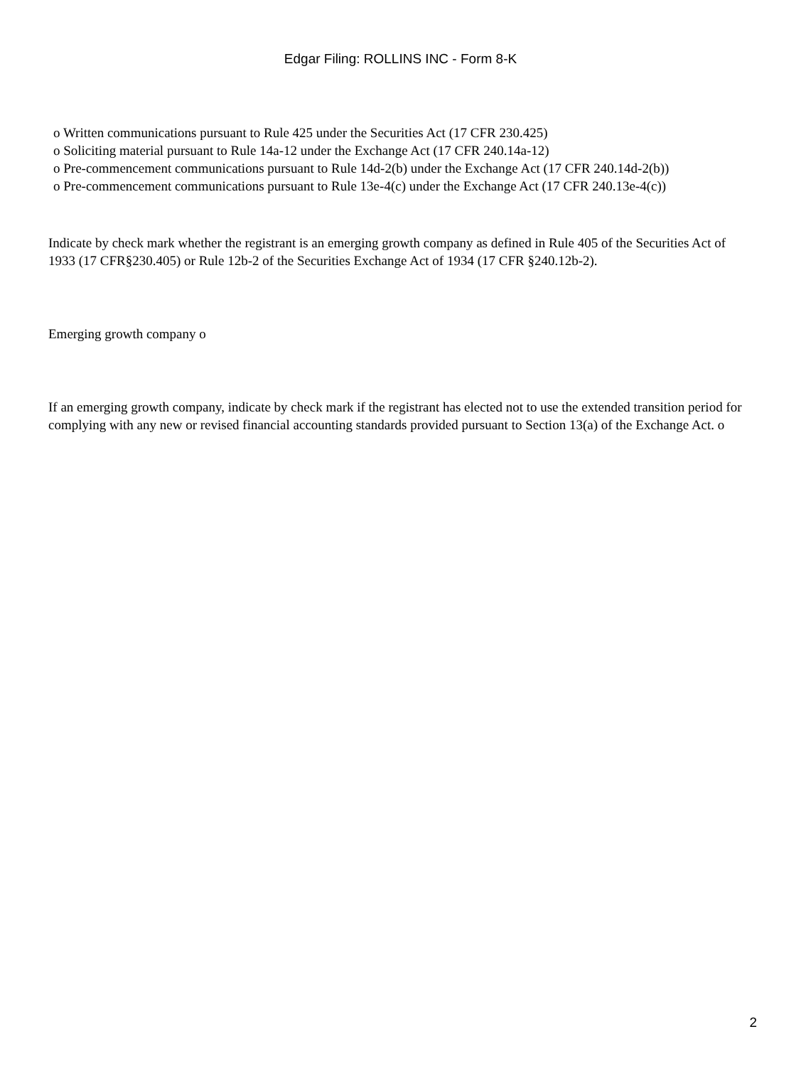Edgar Filing: ROLLINS INC - Form 8-K
o Written communications pursuant to Rule 425 under the Securities Act (17 CFR 230.425)
o Soliciting material pursuant to Rule 14a-12 under the Exchange Act (17 CFR 240.14a-12)
o Pre-commencement communications pursuant to Rule 14d-2(b) under the Exchange Act (17 CFR 240.14d-2(b))
o Pre-commencement communications pursuant to Rule 13e-4(c) under the Exchange Act (17 CFR 240.13e-4(c))
Indicate by check mark whether the registrant is an emerging growth company as defined in Rule 405 of the Securities Act of 1933 (17 CFR§230.405) or Rule 12b-2 of the Securities Exchange Act of 1934 (17 CFR §240.12b-2).
Emerging growth company o
If an emerging growth company, indicate by check mark if the registrant has elected not to use the extended transition period for complying with any new or revised financial accounting standards provided pursuant to Section 13(a) of the Exchange Act. o
2